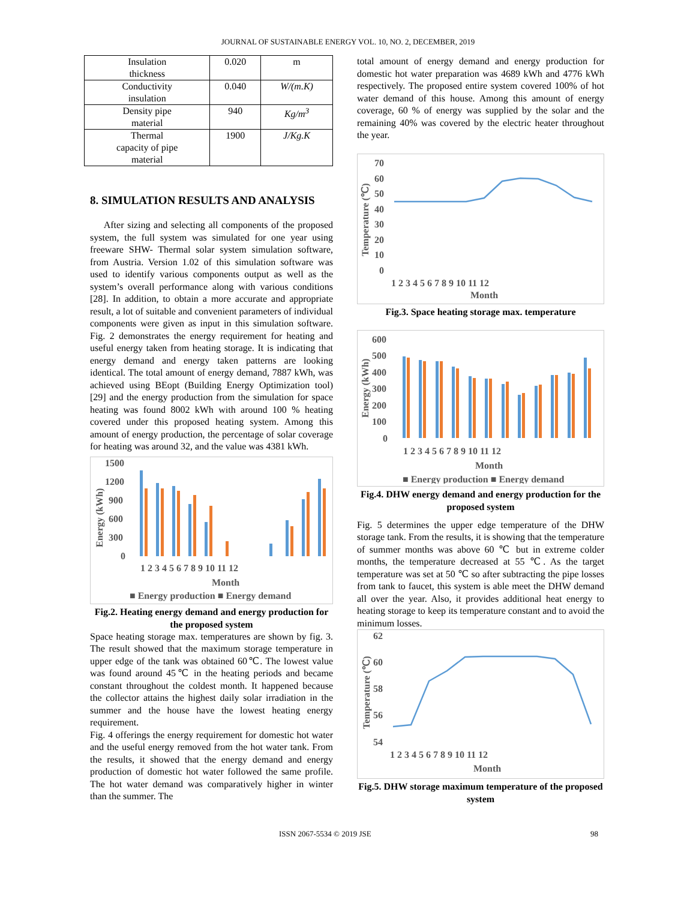JOURNAL OF SUSTAINABLE ENERGY VOL. 10, NO. 2, DECEMBER, 2019
| Insulation thickness | 0.020 | m |
| Conductivity insulation | 0.040 | W/(m.K) |
| Density pipe material | 940 | Kg/m<sup>3</sup> |
| Thermal capacity of pipe material | 1900 | J/Kg.K |
8. SIMULATION RESULTS AND ANALYSIS
After sizing and selecting all components of the proposed system, the full system was simulated for one year using freeware SHW- Thermal solar system simulation software, from Austria. Version 1.02 of this simulation software was used to identify various components output as well as the system’s overall performance along with various conditions [28]. In addition, to obtain a more accurate and appropriate result, a lot of suitable and convenient parameters of individual components were given as input in this simulation software. Fig. 2 demonstrates the energy requirement for heating and useful energy taken from heating storage. It is indicating that energy demand and energy taken patterns are looking identical. The total amount of energy demand, 7887 kWh, was achieved using BEopt (Building Energy Optimization tool) [29] and the energy production from the simulation for space heating was found 8002 kWh with around 100 % heating covered under this proposed heating system. Among this amount of energy production, the percentage of solar coverage for heating was around 32, and the value was 4381 kWh.
1500
1200
900
600
300
0
Energy (kWh)
1 2 3 4 5 6 7 8 9 10 11 12
Month
■ Energy production ■ Energy demand
Fig.2. Heating energy demand and energy production for the proposed system
Space heating storage max. temperatures are shown by fig. 3. The result showed that the maximum storage temperature in upper edge of the tank was obtained 60℃. The lowest value was found around 45℃ in the heating periods and became constant throughout the coldest month. It happened because the collector attains the highest daily solar irradiation in the summer and the house have the lowest heating energy requirement.
Fig. 4 offerings the energy requirement for domestic hot water and the useful energy removed from the hot water tank. From the results, it showed that the energy demand and energy production of domestic hot water followed the same profile. The hot water demand was comparatively higher in winter than the summer. The
total amount of energy demand and energy production for domestic hot water preparation was 4689 kWh and 4776 kWh respectively. The proposed entire system covered 100% of hot water demand of this house. Among this amount of energy coverage, 60 % of energy was supplied by the solar and the remaining 40% was covered by the electric heater throughout the year.
70
60
50
40
30
20
10
0
Temperature (℃)
1 2 3 4 5 6 7 8 9 10 11 12
Month
Fig.3. Space heating storage max. temperature
600
500
400
300
200
100
0
Energy (kWh)
1 2 3 4 5 6 7 8 9 10 11 12
Month
■ Energy production ■ Energy demand
Fig.4. DHW energy demand and energy production for the proposed system
Fig. 5 determines the upper edge temperature of the DHW storage tank. From the results, it is showing that the temperature of summer months was above 60 ℃ but in extreme colder months, the temperature decreased at 55 ℃. As the target temperature was set at 50 ℃ so after subtracting the pipe losses from tank to faucet, this system is able meet the DHW demand all over the year. Also, it provides additional heat energy to heating storage to keep its temperature constant and to avoid the minimum losses.
62
60
58
56
54
Temperature (℃)
1 2 3 4 5 6 7 8 9 10 11 12
Month
Fig.5. DHW storage maximum temperature of the proposed system
ISSN 2067-5534 © 2019 JSE 98